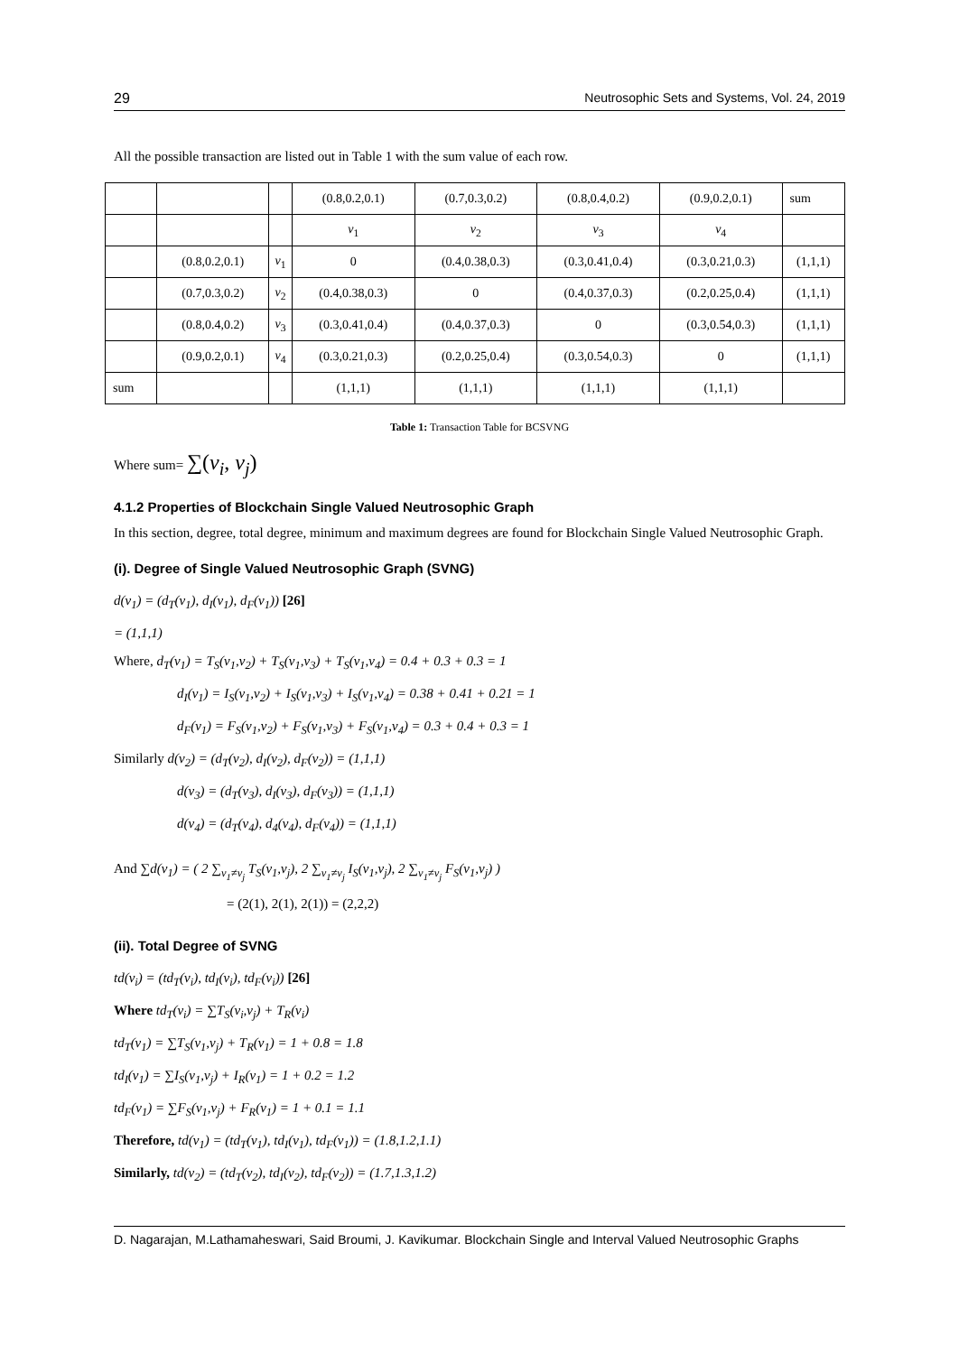29 Neutrosophic Sets and Systems, Vol. 24, 2019
All the possible transaction are listed out in Table 1 with the sum value of each row.
| | | | (0.8,0.2,0.1) | (0.7,0.3,0.2) | (0.8,0.4,0.2) | (0.9,0.2,0.1) | sum |
| | | | v<sub>1</sub> | v<sub>2</sub> | v<sub>3</sub> | v<sub>4</sub> | |
| | (0.8,0.2,0.1) | v<sub>1</sub> | 0 | (0.4,0.38,0.3) | (0.3,0.41,0.4) | (0.3,0.21,0.3) | (1,1,1) |
| | (0.7,0.3,0.2) | v<sub>2</sub> | (0.4,0.38,0.3) | 0 | (0.4,0.37,0.3) | (0.2,0.25,0.4) | (1,1,1) |
| | (0.8,0.4,0.2) | v<sub>3</sub> | (0.3,0.41,0.4) | (0.4,0.37,0.3) | 0 | (0.3,0.54,0.3) | (1,1,1) |
| | (0.9,0.2,0.1) | v<sub>4</sub> | (0.3,0.21,0.3) | (0.2,0.25,0.4) | (0.3,0.54,0.3) | 0 | (1,1,1) |
| sum | | | (1,1,1) | (1,1,1) | (1,1,1) | (1,1,1) | |
Table 1: Transaction Table for BCSVNG
Where sum= ∑(v<sub>i</sub>, v<sub>j</sub>)
4.1.2 Properties of Blockchain Single Valued Neutrosophic Graph
In this section, degree, total degree, minimum and maximum degrees are found for Blockchain Single Valued Neutrosophic Graph.
(i). Degree of Single Valued Neutrosophic Graph (SVNG)
d(v<sub>1</sub>) = (d<sub>T</sub>(v<sub>1</sub>), d<sub>I</sub>(v<sub>1</sub>), d<sub>F</sub>(v<sub>1</sub>)) [26]
= (1,1,1)
Where, d<sub>T</sub>(v<sub>1</sub>) = T<sub>S</sub>(v<sub>1</sub>,v<sub>2</sub>) + T<sub>S</sub>(v<sub>1</sub>,v<sub>3</sub>) + T<sub>S</sub>(v<sub>1</sub>,v<sub>4</sub>) = 0.4 + 0.3 + 0.3 = 1
d<sub>I</sub>(v<sub>1</sub>) = I<sub>S</sub>(v<sub>1</sub>,v<sub>2</sub>) + I<sub>S</sub>(v<sub>1</sub>,v<sub>3</sub>) + I<sub>S</sub>(v<sub>1</sub>,v<sub>4</sub>) = 0.38 + 0.41 + 0.21 = 1
d<sub>F</sub>(v<sub>1</sub>) = F<sub>S</sub>(v<sub>1</sub>,v<sub>2</sub>) + F<sub>S</sub>(v<sub>1</sub>,v<sub>3</sub>) + F<sub>S</sub>(v<sub>1</sub>,v<sub>4</sub>) = 0.3 + 0.4 + 0.3 = 1
Similarly d(v<sub>2</sub>) = (d<sub>T</sub>(v<sub>2</sub>), d<sub>I</sub>(v<sub>2</sub>), d<sub>F</sub>(v<sub>2</sub>)) = (1,1,1)
d(v<sub>3</sub>) = (d<sub>T</sub>(v<sub>3</sub>), d<sub>I</sub>(v<sub>3</sub>), d<sub>F</sub>(v<sub>3</sub>)) = (1,1,1)
d(v<sub>4</sub>) = (d<sub>T</sub>(v<sub>4</sub>), d<sub>4</sub>(v<sub>4</sub>), d<sub>F</sub>(v<sub>4</sub>)) = (1,1,1)
And ∑d(v<sub>1</sub>) = ( 2 ∑<sub>v<sub>1</sub>≠v<sub>j</sub></sub> T<sub>S</sub>(v<sub>1</sub>,v<sub>j</sub>), 2 ∑<sub>v<sub>1</sub>≠v<sub>j</sub></sub> I<sub>S</sub>(v<sub>1</sub>,v<sub>j</sub>), 2 ∑<sub>v<sub>1</sub>≠v<sub>j</sub></sub> F<sub>S</sub>(v<sub>1</sub>,v<sub>j</sub>) )
= (2(1), 2(1), 2(1)) = (2,2,2)
(ii). Total Degree of SVNG
td(v<sub>i</sub>) = (td<sub>T</sub>(v<sub>i</sub>), td<sub>I</sub>(v<sub>i</sub>), td<sub>F</sub>(v<sub>i</sub>)) [26]
Where td<sub>T</sub>(v<sub>i</sub>) = ∑T<sub>S</sub>(v<sub>i</sub>,v<sub>j</sub>) + T<sub>R</sub>(v<sub>i</sub>)
td<sub>T</sub>(v<sub>1</sub>) = ∑T<sub>S</sub>(v<sub>1</sub>,v<sub>j</sub>) + T<sub>R</sub>(v<sub>1</sub>) = 1 + 0.8 = 1.8
td<sub>I</sub>(v<sub>1</sub>) = ∑I<sub>S</sub>(v<sub>1</sub>,v<sub>j</sub>) + I<sub>R</sub>(v<sub>1</sub>) = 1 + 0.2 = 1.2
td<sub>F</sub>(v<sub>1</sub>) = ∑F<sub>S</sub>(v<sub>1</sub>,v<sub>j</sub>) + F<sub>R</sub>(v<sub>1</sub>) = 1 + 0.1 = 1.1
Therefore, td(v<sub>1</sub>) = (td<sub>T</sub>(v<sub>1</sub>), td<sub>I</sub>(v<sub>1</sub>), td<sub>F</sub>(v<sub>1</sub>)) = (1.8,1.2,1.1)
Similarly, td(v<sub>2</sub>) = (td<sub>T</sub>(v<sub>2</sub>), td<sub>I</sub>(v<sub>2</sub>), td<sub>F</sub>(v<sub>2</sub>)) = (1.7,1.3,1.2)
D. Nagarajan, M.Lathamaheswari, Said Broumi, J. Kavikumar. Blockchain Single and Interval Valued Neutrosophic Graphs